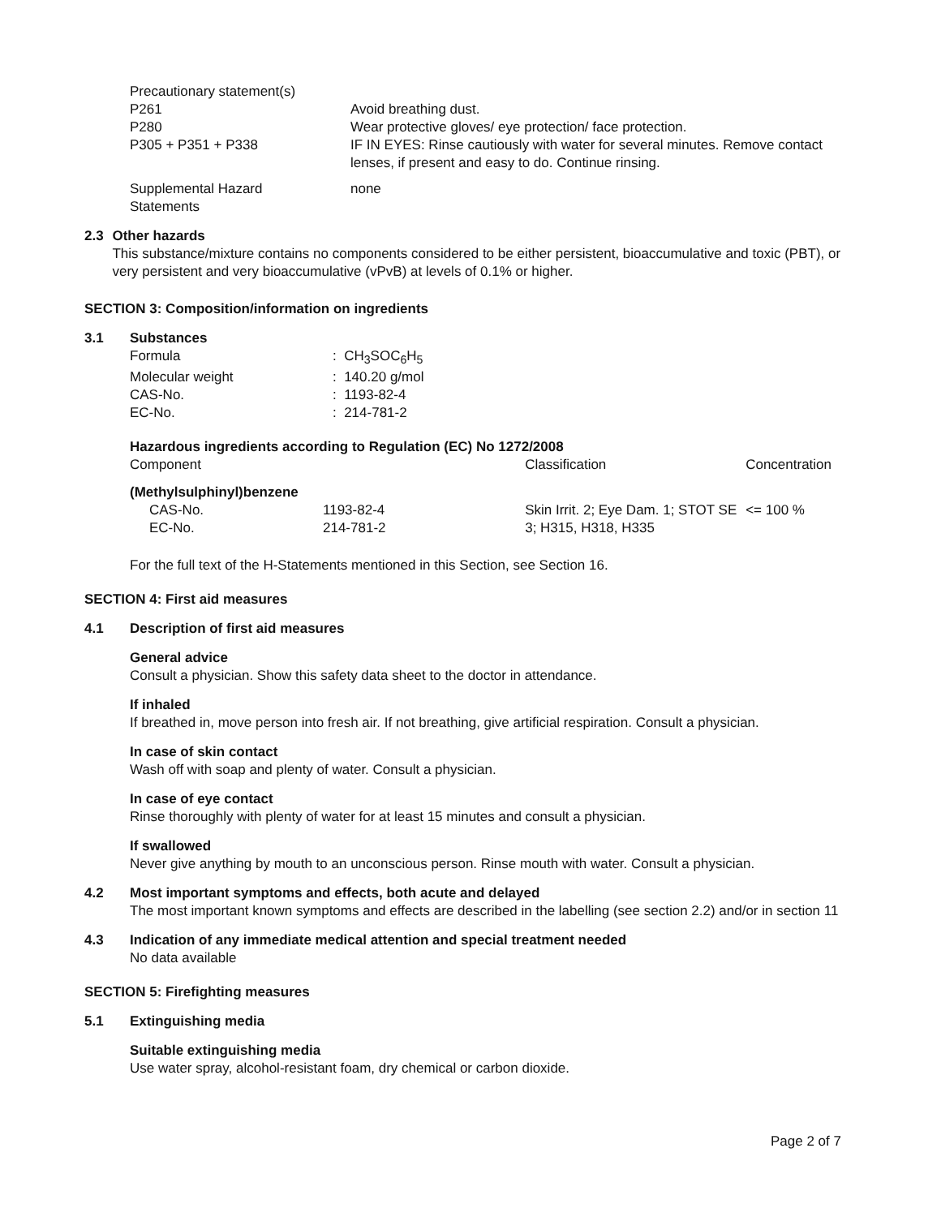| Precautionary statement(s) | |
| P261 | Avoid breathing dust. |
| P280 | Wear protective gloves/ eye protection/ face protection. |
| P305 + P351 + P338 | IF IN EYES: Rinse cautiously with water for several minutes. Remove contact lenses, if present and easy to do. Continue rinsing. |
| Supplemental Hazard Statements | none |
2.3 Other hazards
This substance/mixture contains no components considered to be either persistent, bioaccumulative and toxic (PBT), or very persistent and very bioaccumulative (vPvB) at levels of 0.1% or higher.
SECTION 3: Composition/information on ingredients
3.1 Substances
| Formula | : CH<sub>3</sub>SOC<sub>6</sub>H<sub>5</sub> |
| Molecular weight | : 140.20 g/mol |
| CAS-No. | : 1193-82-4 |
| EC-No. | : 214-781-2 |
Hazardous ingredients according to Regulation (EC) No 1272/2008
| Component | | Classification | Concentration |
| --- | --- | --- | --- |
| (Methylsulphinyl)benzene | | | |
| CAS-No. EC-No. | 1193-82-4 214-781-2 | Skin Irrit. 2; Eye Dam. 1; STOT SE 3; H315, H318, H335 | <= 100 % |
For the full text of the H-Statements mentioned in this Section, see Section 16.
SECTION 4: First aid measures
4.1 Description of first aid measures
General advice
Consult a physician. Show this safety data sheet to the doctor in attendance.
If inhaled
If breathed in, move person into fresh air. If not breathing, give artificial respiration. Consult a physician.
In case of skin contact
Wash off with soap and plenty of water. Consult a physician.
In case of eye contact
Rinse thoroughly with plenty of water for at least 15 minutes and consult a physician.
If swallowed
Never give anything by mouth to an unconscious person. Rinse mouth with water. Consult a physician.
4.2 Most important symptoms and effects, both acute and delayed
The most important known symptoms and effects are described in the labelling (see section 2.2) and/or in section 11
4.3 Indication of any immediate medical attention and special treatment needed
No data available
SECTION 5: Firefighting measures
5.1 Extinguishing media
Suitable extinguishing media
Use water spray, alcohol-resistant foam, dry chemical or carbon dioxide.
Page 2 of 7